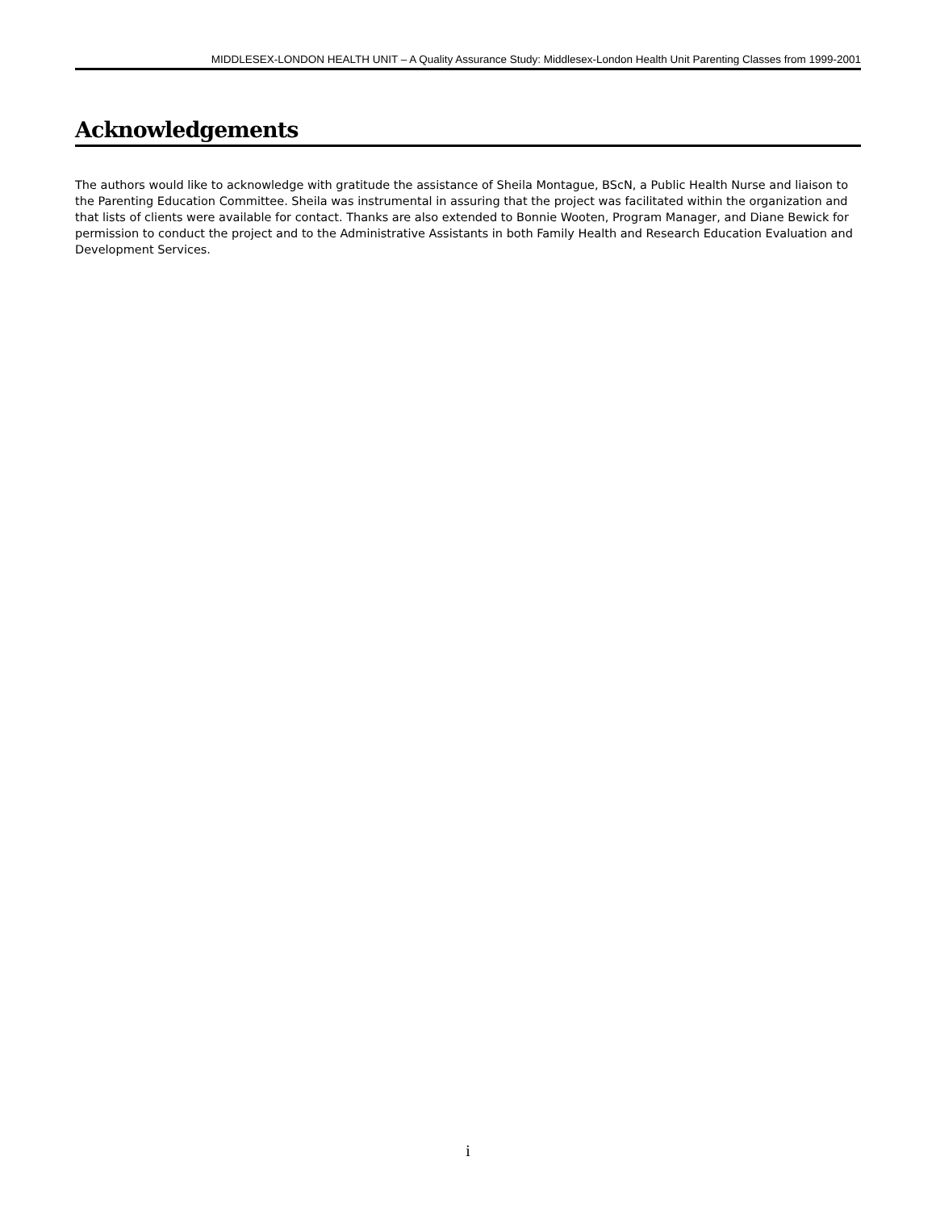MIDDLESEX-LONDON HEALTH UNIT – A Quality Assurance Study: Middlesex-London Health Unit Parenting Classes from 1999-2001
Acknowledgements
The authors would like to acknowledge with gratitude the assistance of Sheila Montague, BScN, a Public Health Nurse and liaison to the Parenting Education Committee. Sheila was instrumental in assuring that the project was facilitated within the organization and that lists of clients were available for contact. Thanks are also extended to Bonnie Wooten, Program Manager, and Diane Bewick for permission to conduct the project and to the Administrative Assistants in both Family Health and Research Education Evaluation and Development Services.
i